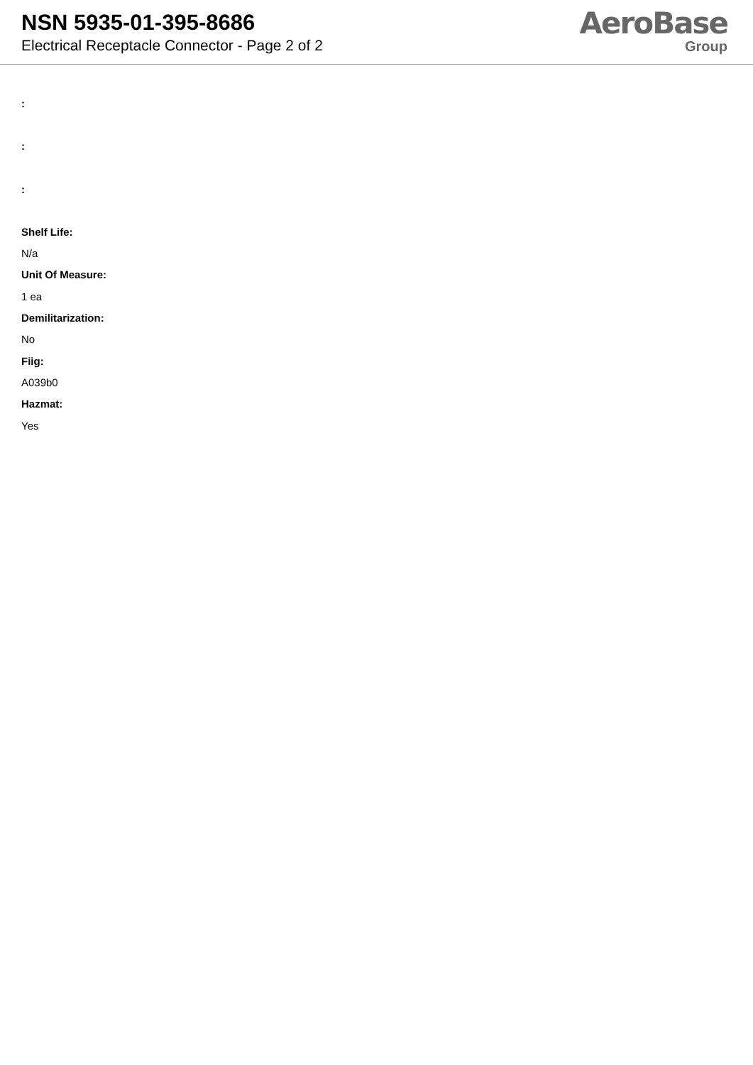NSN 5935-01-395-8686
Electrical Receptacle Connector - Page 2 of 2
AeroBase
Group
:
:
:
Shelf Life:
N/a
Unit Of Measure:
1 ea
Demilitarization:
No
Fiig:
A039b0
Hazmat:
Yes